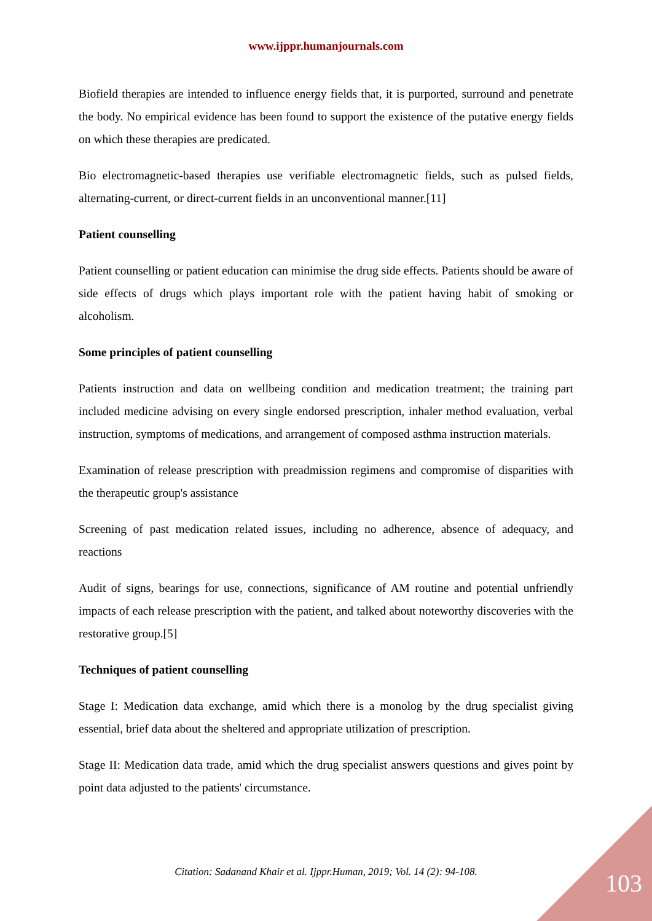www.ijppr.humanjournals.com
Biofield therapies are intended to influence energy fields that, it is purported, surround and penetrate the body. No empirical evidence has been found to support the existence of the putative energy fields on which these therapies are predicated.
Bio electromagnetic-based therapies use verifiable electromagnetic fields, such as pulsed fields, alternating-current, or direct-current fields in an unconventional manner.[11]
Patient counselling
Patient counselling or patient education can minimise the drug side effects. Patients should be aware of side effects of drugs which plays important role with the patient having habit of smoking or alcoholism.
Some principles of patient counselling
Patients instruction and data on wellbeing condition and medication treatment; the training part included medicine advising on every single endorsed prescription, inhaler method evaluation, verbal instruction, symptoms of medications, and arrangement of composed asthma instruction materials.
Examination of release prescription with preadmission regimens and compromise of disparities with the therapeutic group's assistance
Screening of past medication related issues, including no adherence, absence of adequacy, and reactions
Audit of signs, bearings for use, connections, significance of AM routine and potential unfriendly impacts of each release prescription with the patient, and talked about noteworthy discoveries with the restorative group.[5]
Techniques of patient counselling
Stage I: Medication data exchange, amid which there is a monolog by the drug specialist giving essential, brief data about the sheltered and appropriate utilization of prescription.
Stage II: Medication data trade, amid which the drug specialist answers questions and gives point by point data adjusted to the patients' circumstance.
Citation: Sadanand Khair et al. Ijppr.Human, 2019; Vol. 14 (2): 94-108. 103